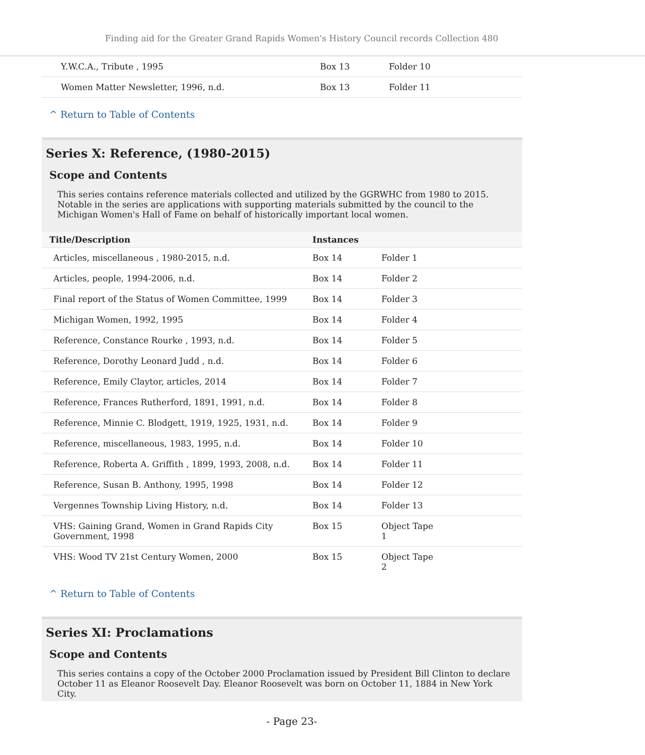Finding aid for the Greater Grand Rapids Women's History Council records Collection 480
| Y.W.C.A., Tribute , 1995 | Box 13 | Folder 10 |
| Women Matter Newsletter, 1996, n.d. | Box 13 | Folder 11 |
^ Return to Table of Contents
Series X: Reference, (1980-2015)
Scope and Contents
This series contains reference materials collected and utilized by the GGRWHC from 1980 to 2015. Notable in the series are applications with supporting materials submitted by the council to the Michigan Women's Hall of Fame on behalf of historically important local women.
| Title/Description | Instances | |
| --- | --- | --- |
| Articles, miscellaneous , 1980-2015, n.d. | Box 14 | Folder 1 |
| Articles, people, 1994-2006, n.d. | Box 14 | Folder 2 |
| Final report of the Status of Women Committee, 1999 | Box 14 | Folder 3 |
| Michigan Women, 1992, 1995 | Box 14 | Folder 4 |
| Reference, Constance Rourke , 1993, n.d. | Box 14 | Folder 5 |
| Reference, Dorothy Leonard Judd , n.d. | Box 14 | Folder 6 |
| Reference, Emily Claytor, articles, 2014 | Box 14 | Folder 7 |
| Reference, Frances Rutherford, 1891, 1991, n.d. | Box 14 | Folder 8 |
| Reference, Minnie C. Blodgett, 1919, 1925, 1931, n.d. | Box 14 | Folder 9 |
| Reference, miscellaneous, 1983, 1995, n.d. | Box 14 | Folder 10 |
| Reference, Roberta A. Griffith , 1899, 1993, 2008, n.d. | Box 14 | Folder 11 |
| Reference, Susan B. Anthony, 1995, 1998 | Box 14 | Folder 12 |
| Vergennes Township Living History, n.d. | Box 14 | Folder 13 |
| VHS: Gaining Grand, Women in Grand Rapids City Government, 1998 | Box 15 | Object Tape 1 |
| VHS: Wood TV 21st Century Women, 2000 | Box 15 | Object Tape 2 |
^ Return to Table of Contents
Series XI: Proclamations
Scope and Contents
This series contains a copy of the October 2000 Proclamation issued by President Bill Clinton to declare October 11 as Eleanor Roosevelt Day. Eleanor Roosevelt was born on October 11, 1884 in New York City.
- Page 23-